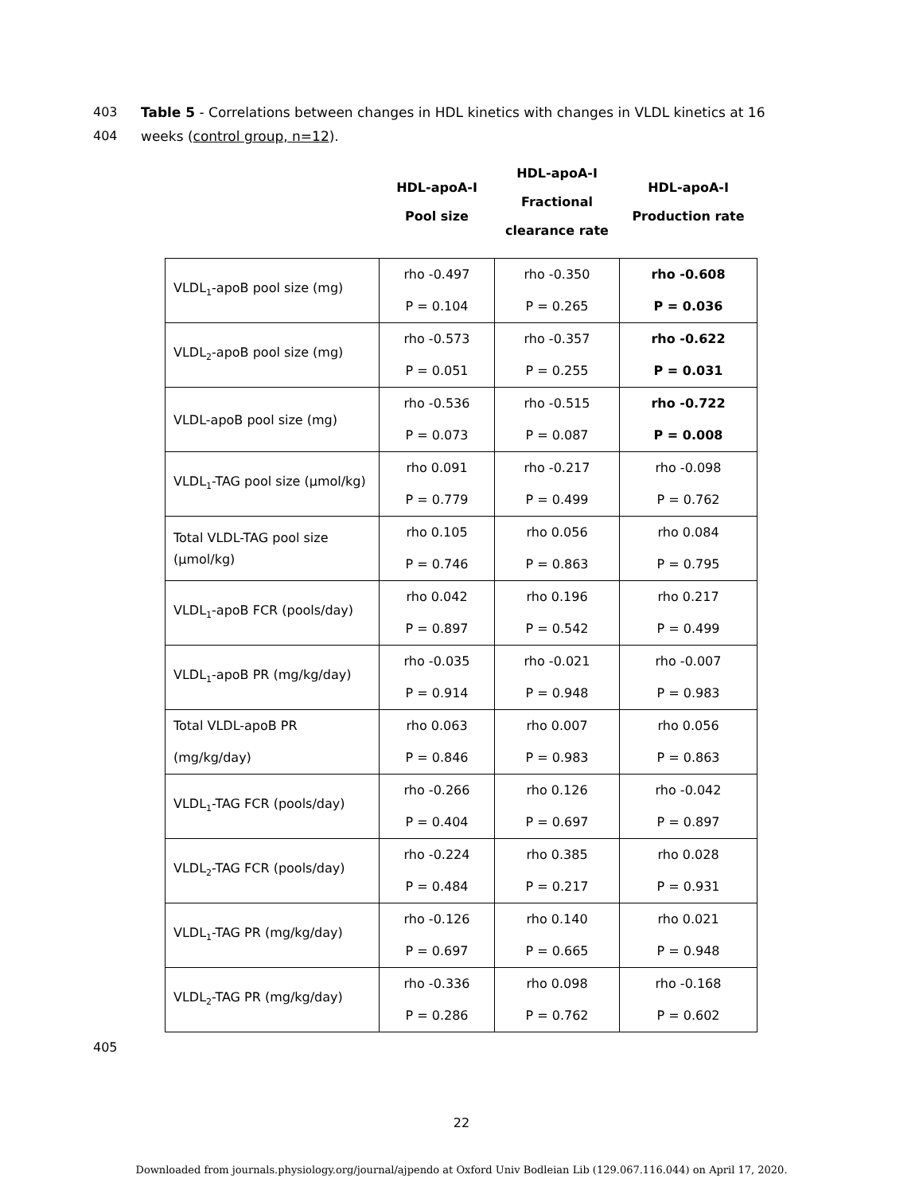403 Table 5 - Correlations between changes in HDL kinetics with changes in VLDL kinetics at 16
404 weeks (control group, n=12).
| | HDL-apoA-I Pool size | HDL-apoA-I Fractional clearance rate | HDL-apoA-I Production rate |
| --- | --- | --- | --- |
| VLDL<sub>1</sub>-apoB pool size (mg) | rho -0.497 P = 0.104 | rho -0.350 P = 0.265 | rho -0.608 P = 0.036 |
| VLDL<sub>2</sub>-apoB pool size (mg) | rho -0.573 P = 0.051 | rho -0.357 P = 0.255 | rho -0.622 P = 0.031 |
| VLDL-apoB pool size (mg) | rho -0.536 P = 0.073 | rho -0.515 P = 0.087 | rho -0.722 P = 0.008 |
| VLDL<sub>1</sub>-TAG pool size (µmol/kg) | rho 0.091 P = 0.779 | rho -0.217 P = 0.499 | rho -0.098 P = 0.762 |
| Total VLDL-TAG pool size (µmol/kg) | rho 0.105 P = 0.746 | rho 0.056 P = 0.863 | rho 0.084 P = 0.795 |
| VLDL<sub>1</sub>-apoB FCR (pools/day) | rho 0.042 P = 0.897 | rho 0.196 P = 0.542 | rho 0.217 P = 0.499 |
| VLDL<sub>1</sub>-apoB PR (mg/kg/day) | rho -0.035 P = 0.914 | rho -0.021 P = 0.948 | rho -0.007 P = 0.983 |
| Total VLDL-apoB PR (mg/kg/day) | rho 0.063 P = 0.846 | rho 0.007 P = 0.983 | rho 0.056 P = 0.863 |
| VLDL<sub>1</sub>-TAG FCR (pools/day) | rho -0.266 P = 0.404 | rho 0.126 P = 0.697 | rho -0.042 P = 0.897 |
| VLDL<sub>2</sub>-TAG FCR (pools/day) | rho -0.224 P = 0.484 | rho 0.385 P = 0.217 | rho 0.028 P = 0.931 |
| VLDL<sub>1</sub>-TAG PR (mg/kg/day) | rho -0.126 P = 0.697 | rho 0.140 P = 0.665 | rho 0.021 P = 0.948 |
| VLDL<sub>2</sub>-TAG PR (mg/kg/day) | rho -0.336 P = 0.286 | rho 0.098 P = 0.762 | rho -0.168 P = 0.602 |
405
22
Downloaded from journals.physiology.org/journal/ajpendo at Oxford Univ Bodleian Lib (129.067.116.044) on April 17, 2020.